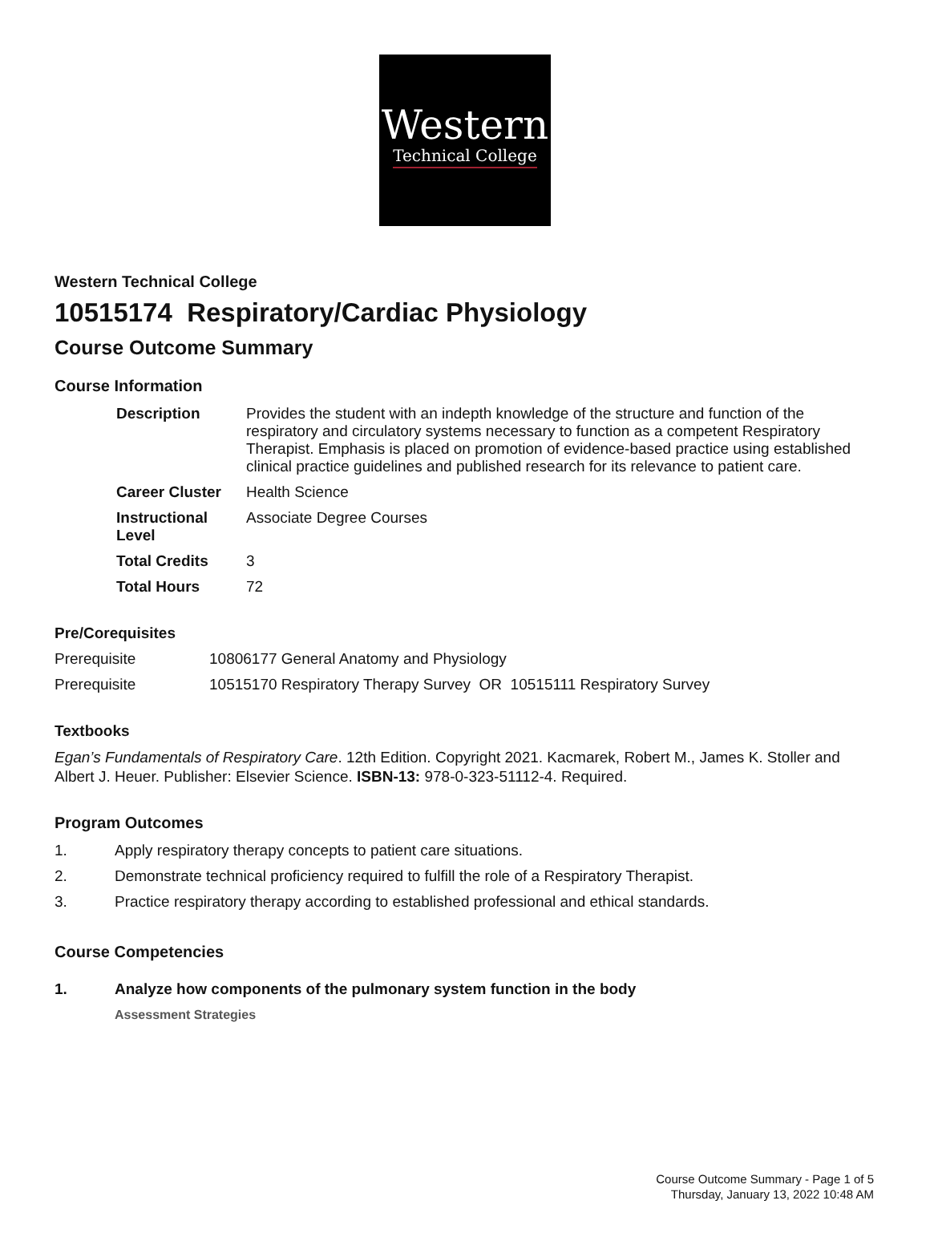Western
Technical College
Western Technical College
10515174 Respiratory/Cardiac Physiology
Course Outcome Summary
Course Information
| Description | Provides the student with an indepth knowledge of the structure and function of the respiratory and circulatory systems necessary to function as a competent Respiratory Therapist. Emphasis is placed on promotion of evidence-based practice using established clinical practice guidelines and published research for its relevance to patient care. |
| Career Cluster | Health Science |
| Instructional Level | Associate Degree Courses |
| Total Credits | 3 |
| Total Hours | 72 |
Pre/Corequisites
| Prerequisite | 10806177 General Anatomy and Physiology |
| Prerequisite | 10515170 Respiratory Therapy Survey OR 10515111 Respiratory Survey |
Textbooks
Egan’s Fundamentals of Respiratory Care. 12th Edition. Copyright 2021. Kacmarek, Robert M., James K. Stoller and Albert J. Heuer. Publisher: Elsevier Science. ISBN-13: 978-0-323-51112-4. Required.
Program Outcomes
| 1. | Apply respiratory therapy concepts to patient care situations. |
| 2. | Demonstrate technical proficiency required to fulfill the role of a Respiratory Therapist. |
| 3. | Practice respiratory therapy according to established professional and ethical standards. |
Course Competencies
| 1. | Analyze how components of the pulmonary system function in the body Assessment Strategies |
Course Outcome Summary - Page 1 of 5
Thursday, January 13, 2022 10:48 AM